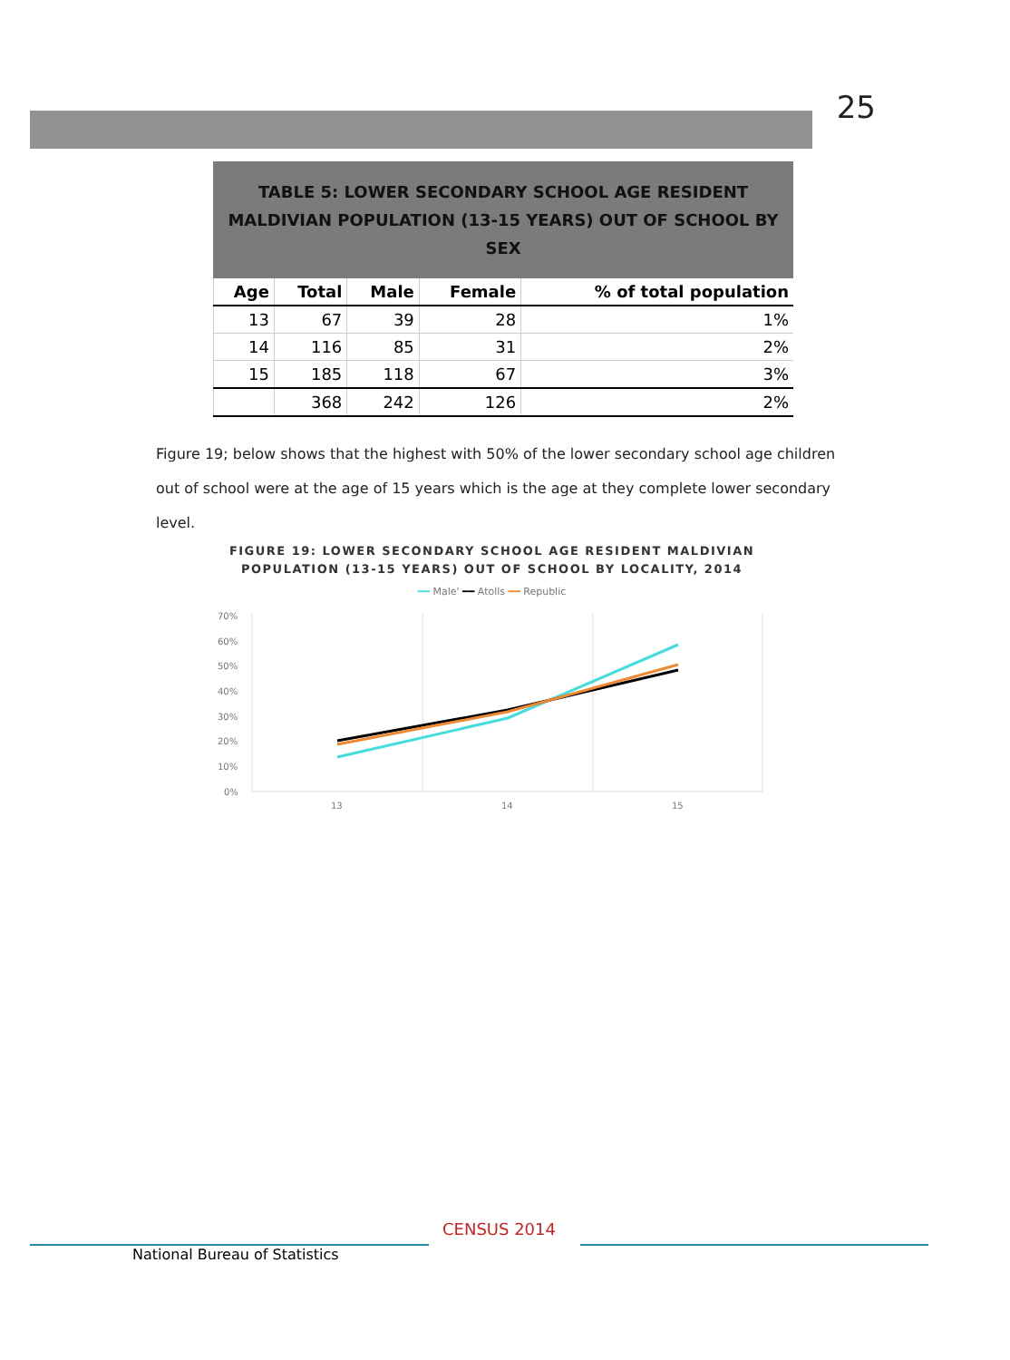25
TABLE 5: LOWER SECONDARY SCHOOL AGE RESIDENT MALDIVIAN POPULATION (13-15 YEARS) OUT OF SCHOOL BY SEX
| Age | Total | Male | Female | % of total population |
| --- | --- | --- | --- | --- |
| 13 | 67 | 39 | 28 | 1% |
| 14 | 116 | 85 | 31 | 2% |
| 15 | 185 | 118 | 67 | 3% |
| | 368 | 242 | 126 | 2% |
Figure 19; below shows that the highest with 50% of the lower secondary school age children out of school were at the age of 15 years which is the age at they complete lower secondary level.
FIGURE 19: LOWER SECONDARY SCHOOL AGE RESIDENT MALDIVIAN POPULATION (13-15 YEARS) OUT OF SCHOOL BY LOCALITY, 2014
━━ Male' ━━ Atolls ━━ Republic
70%
60%
50%
40%
30%
20%
10%
0%
13
14
15
CENSUS 2014
National Bureau of Statistics